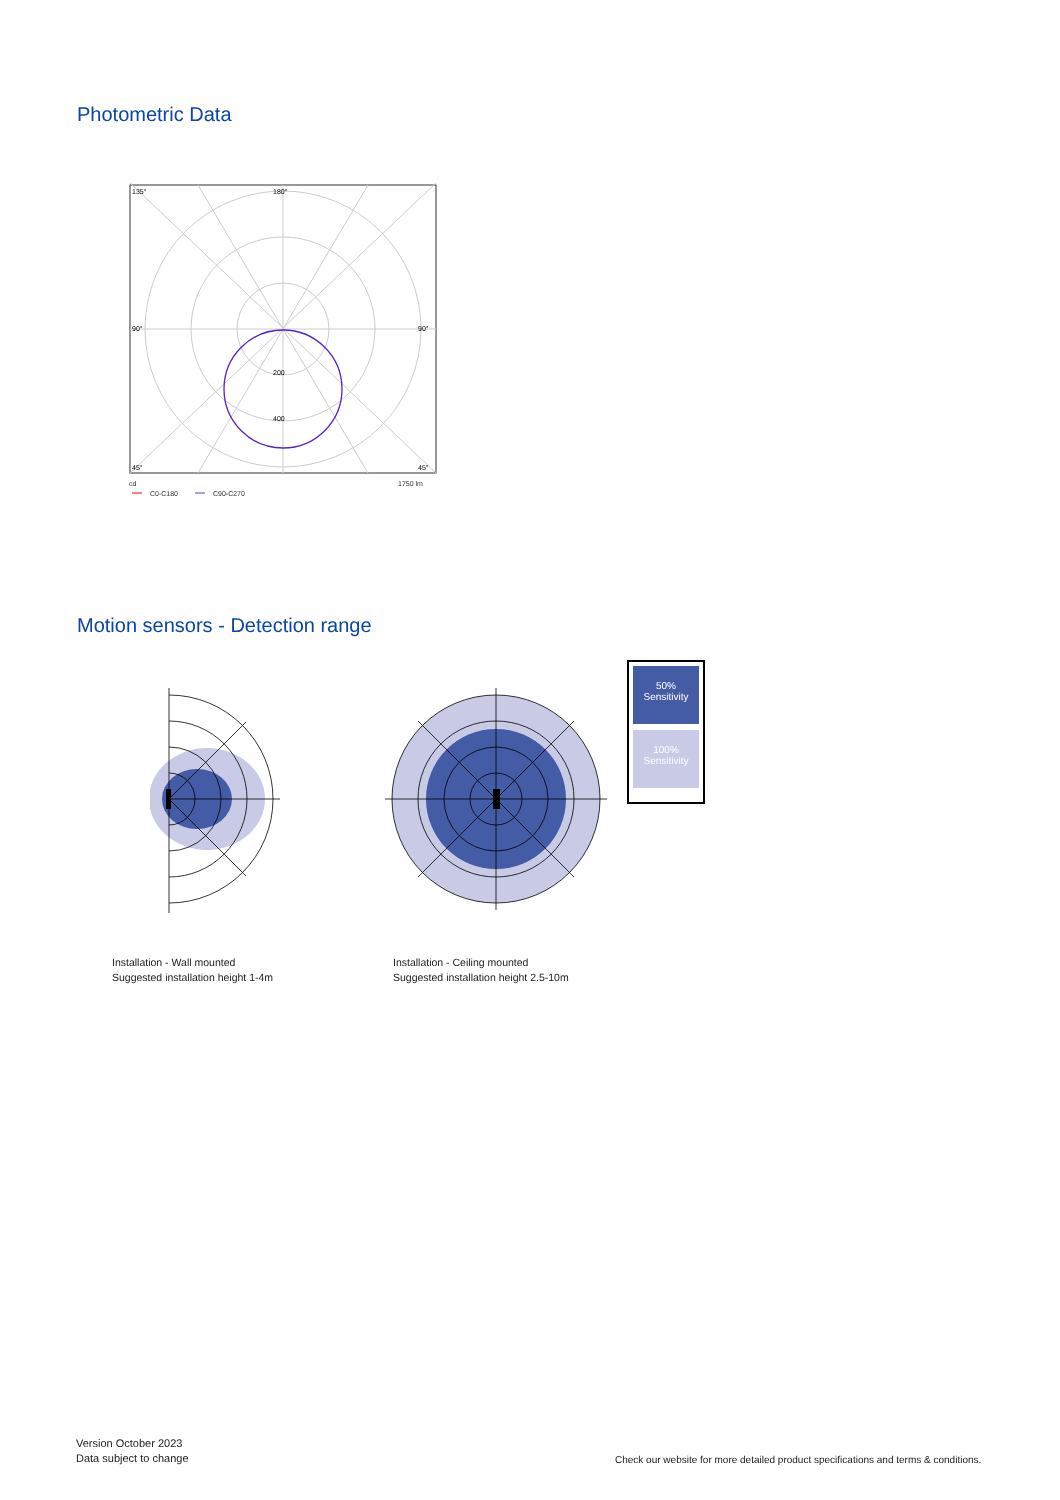Photometric Data
135°
180°
90°
90°
200
400
45°
45°
cd
1750 lm
C0-C180
C90-C270
Motion sensors - Detection range
50%
Sensitivity
100%
Sensitivity
Installation - Wall mounted
Suggested installation height 1-4m
Installation - Ceiling mounted
Suggested installation height 2.5-10m
Version October 2023
Data subject to change
Check our website for more detailed product specifications and terms & conditions.